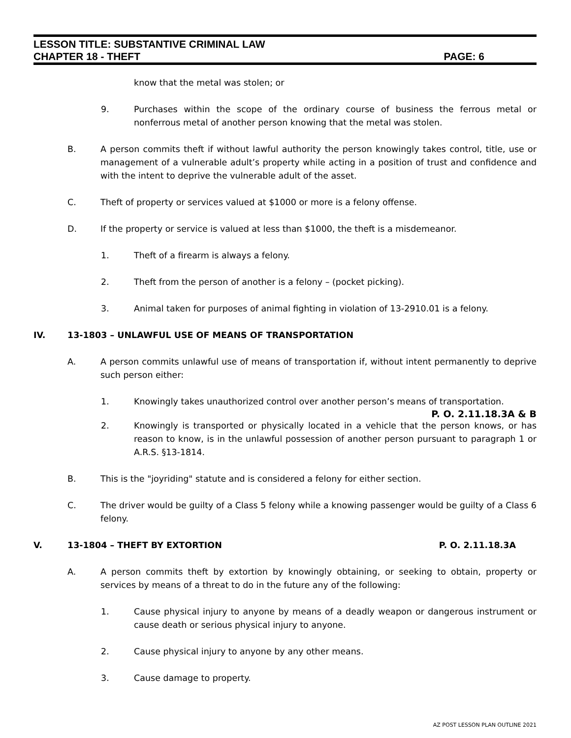LESSON TITLE: SUBSTANTIVE CRIMINAL LAW
CHAPTER 18 - THEFT PAGE: 6
know that the metal was stolen; or
9. Purchases within the scope of the ordinary course of business the ferrous metal or nonferrous metal of another person knowing that the metal was stolen.
B. A person commits theft if without lawful authority the person knowingly takes control, title, use or management of a vulnerable adult’s property while acting in a position of trust and confidence and with the intent to deprive the vulnerable adult of the asset.
C. Theft of property or services valued at $1000 or more is a felony offense.
D. If the property or service is valued at less than $1000, the theft is a misdemeanor.
1. Theft of a firearm is always a felony.
2. Theft from the person of another is a felony – (pocket picking).
3. Animal taken for purposes of animal fighting in violation of 13-2910.01 is a felony.
IV. 13-1803 – UNLAWFUL USE OF MEANS OF TRANSPORTATION
A. A person commits unlawful use of means of transportation if, without intent permanently to deprive such person either:
1. Knowingly takes unauthorized control over another person’s means of transportation.
P. O. 2.11.18.3A & B
2. Knowingly is transported or physically located in a vehicle that the person knows, or has reason to know, is in the unlawful possession of another person pursuant to paragraph 1 or A.R.S. §13-1814.
B. This is the "joyriding" statute and is considered a felony for either section.
C. The driver would be guilty of a Class 5 felony while a knowing passenger would be guilty of a Class 6 felony.
V. 13-1804 – THEFT BY EXTORTION P. O. 2.11.18.3A
A. A person commits theft by extortion by knowingly obtaining, or seeking to obtain, property or services by means of a threat to do in the future any of the following:
1. Cause physical injury to anyone by means of a deadly weapon or dangerous instrument or cause death or serious physical injury to anyone.
2. Cause physical injury to anyone by any other means.
3. Cause damage to property.
AZ POST LESSON PLAN OUTLINE 2021